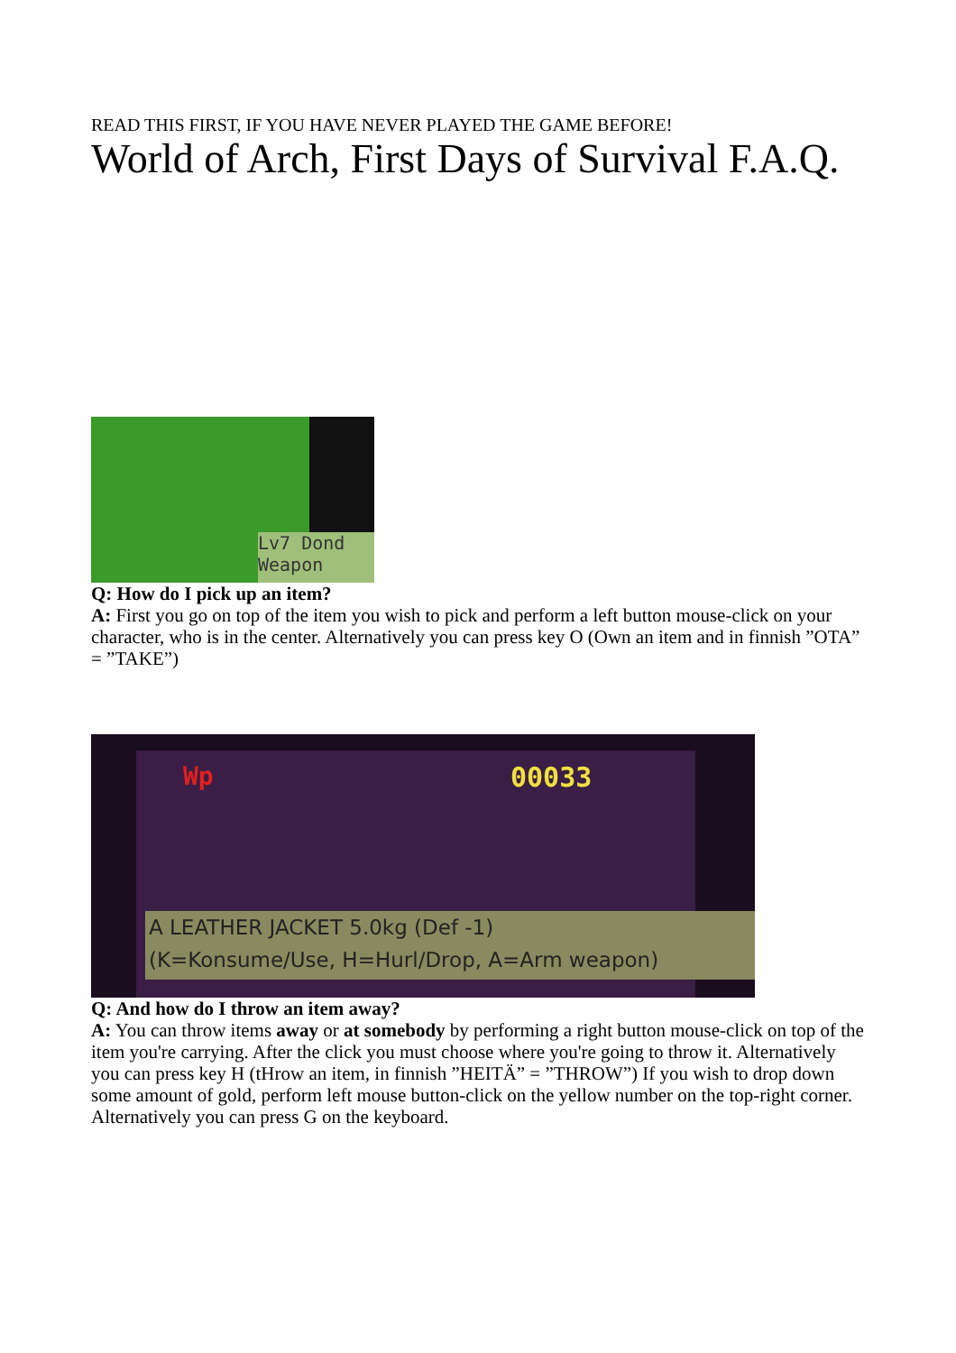READ THIS FIRST, IF YOU HAVE NEVER PLAYED THE GAME BEFORE!
World of Arch, First Days of Survival F.A.Q.
Lv7 Dond Weapon
Q: How do I pick up an item?
A: First you go on top of the item you wish to pick and perform a left button mouse-click on your character, who is in the center. Alternatively you can press key O (Own an item and in finnish ”OTA” = ”TAKE”)
Wp 00033
A LEATHER JACKET 5.0kg (Def -1)
(K=Konsume/Use, H=Hurl/Drop, A=Arm weapon)
Q: And how do I throw an item away?
A: You can throw items away or at somebody by performing a right button mouse-click on top of the item you're carrying. After the click you must choose where you're going to throw it. Alternatively you can press key H (tHrow an item, in finnish ”HEITÄ” = ”THROW”) If you wish to drop down some amount of gold, perform left mouse button-click on the yellow number on the top-right corner. Alternatively you can press G on the keyboard.